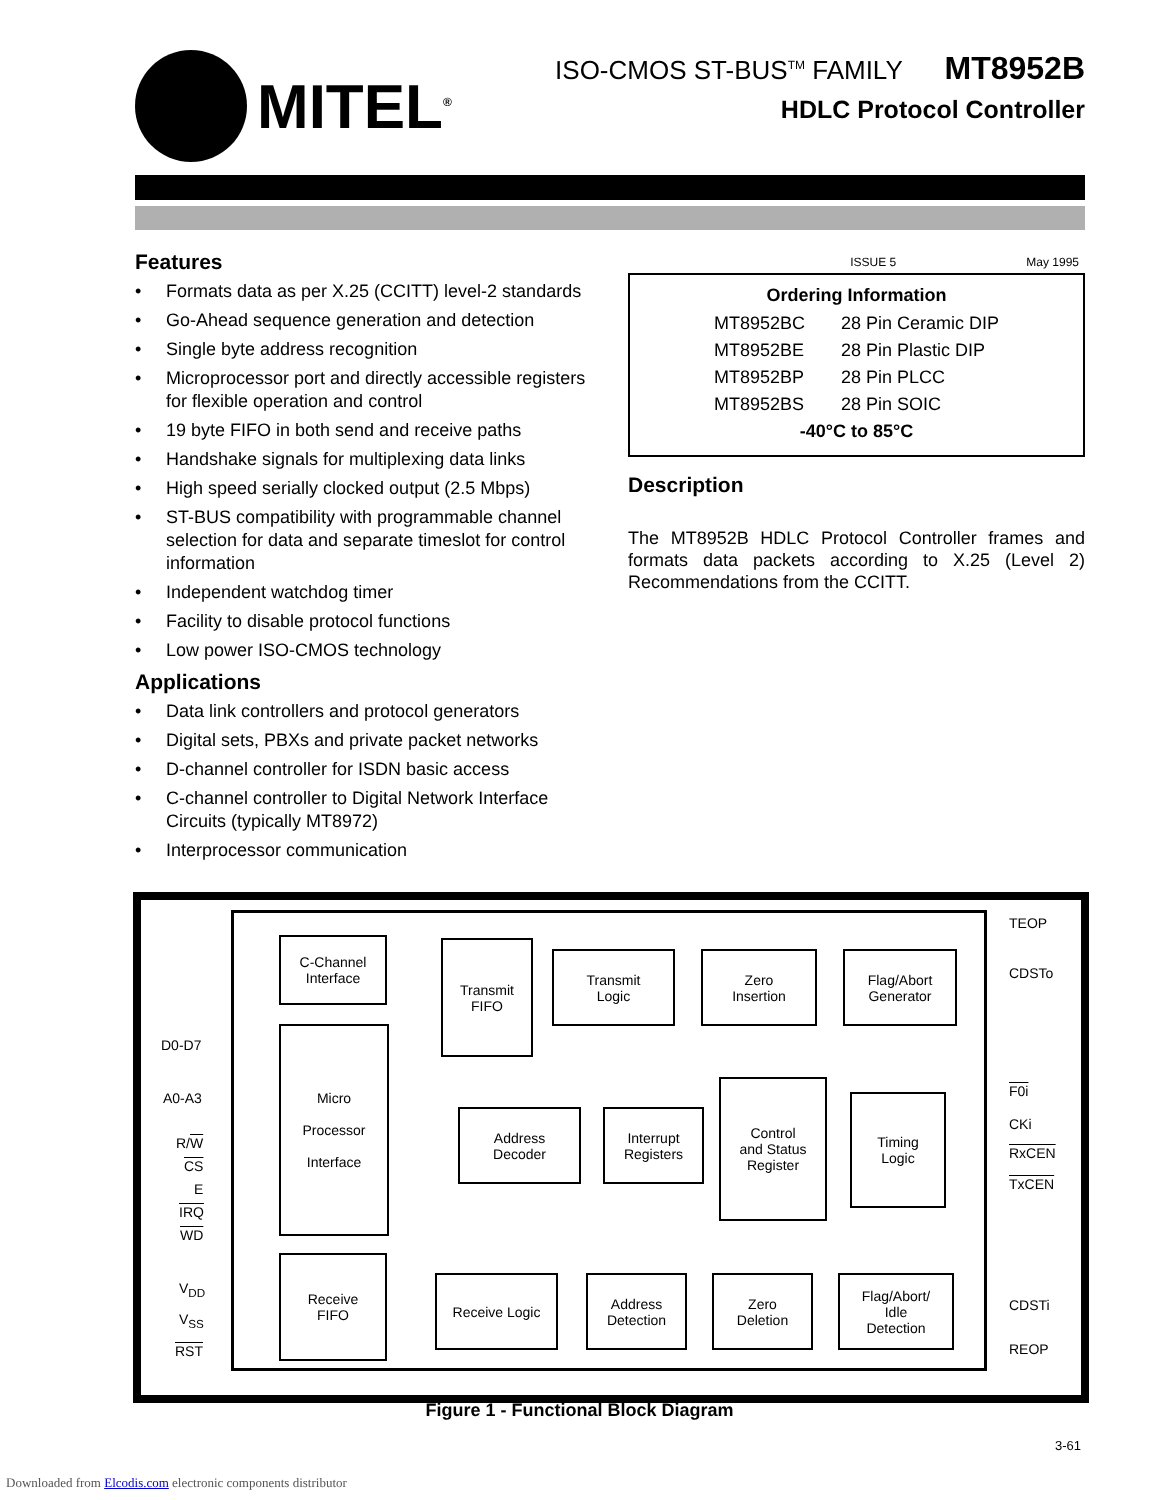MITEL<sup>®</sup>
ISO-CMOS ST-BUS<sup>TM</sup> FAMILY MT8952B
HDLC Protocol Controller
Features
• Formats data as per X.25 (CCITT) level-2 standards
• Go-Ahead sequence generation and detection
• Single byte address recognition
• Microprocessor port and directly accessible registers for flexible operation and control
• 19 byte FIFO in both send and receive paths
• Handshake signals for multiplexing data links
• High speed serially clocked output (2.5 Mbps)
• ST-BUS compatibility with programmable channel selection for data and separate timeslot for control information
• Independent watchdog timer
• Facility to disable protocol functions
• Low power ISO-CMOS technology
Applications
• Data link controllers and protocol generators
• Digital sets, PBXs and private packet networks
• D-channel controller for ISDN basic access
• C-channel controller to Digital Network Interface Circuits (typically MT8972)
• Interprocessor communication
ISSUE 5 May 1995
Ordering Information
| MT8952BC | 28 Pin Ceramic DIP |
| MT8952BE | 28 Pin Plastic DIP |
| MT8952BP | 28 Pin PLCC |
| MT8952BS | 28 Pin SOIC |
| -40°C to 85°C | |
Description
The MT8952B HDLC Protocol Controller frames and formats data packets according to X.25 (Level 2) Recommendations from the CCITT.
C-Channel
Interface
Transmit
FIFO
Transmit
Logic
Zero
Insertion
Flag/Abort
Generator
Micro
Processor
Interface
Address
Decoder
Interrupt
Registers
Control
and Status
Register
Timing
Logic
Receive
FIFO
Receive Logic
Address
Detection
Zero
Deletion
Flag/Abort/
Idle
Detection
D0-D7
A0-A3
R/W
CS
E
IRQ
WD
V<sub>DD</sub>
V<sub>SS</sub>
RST
TEOP
CDSTo
F0i
CKi
RxCEN
TxCEN
CDSTi
REOP
Figure 1 - Functional Block Diagram
3-61
Downloaded from Elcodis.com electronic components distributor